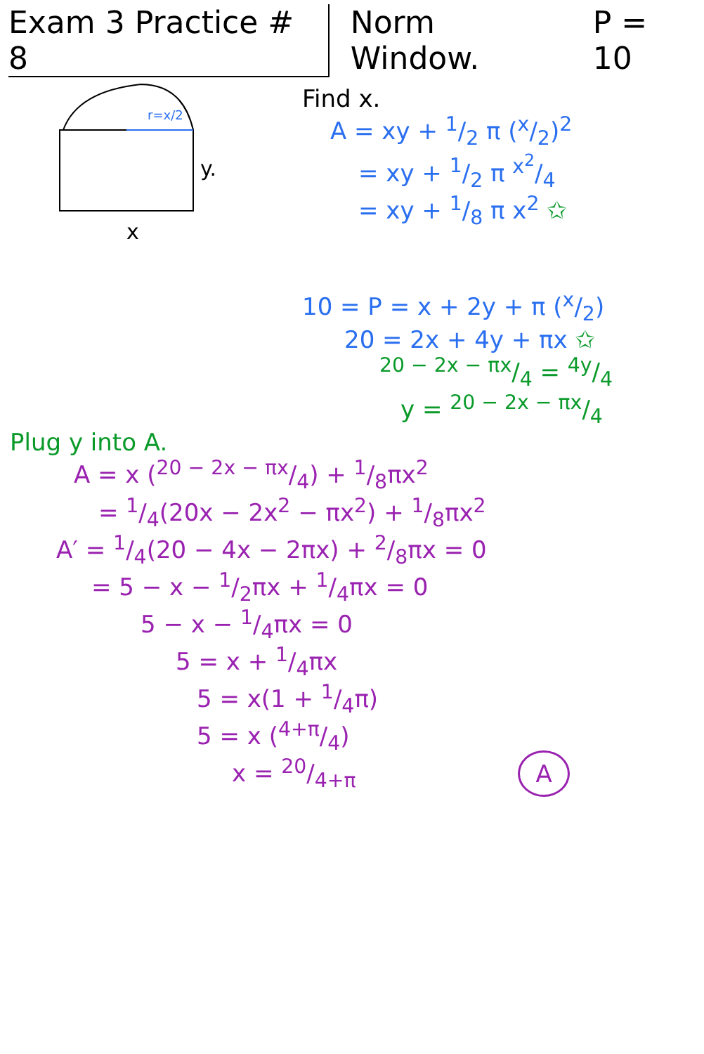Exam 3 Practice # 8 Norm Window. P = 10
x
y.
r=x/2
Find x.
A = xy + 1/2 π (x/2)<sup>2</sup>
= xy + 1/2 π x<sup>2</sup>/4
= xy + 1/8 π x<sup>2</sup> ✩
10 = P = x + 2y + π (x/2)
20 = 2x + 4y + πx ✩
20 − 2x − πx/4 = 4y/4
y = 20 − 2x − πx/4
Plug y into A.
A = x (20 − 2x − πx/4) + 1/8πx<sup>2</sup>
= 1/4(20x − 2x<sup>2</sup> − πx<sup>2</sup>) + 1/8πx<sup>2</sup>
A′ = 1/4(20 − 4x − 2πx) + 2/8πx = 0
= 5 − x − 1/2πx + 1/4πx = 0
5 − x − 1/4πx = 0
5 = x + 1/4πx
5 = x(1 + 1/4π)
5 = x (4+π/4)
x = 20/4+π A